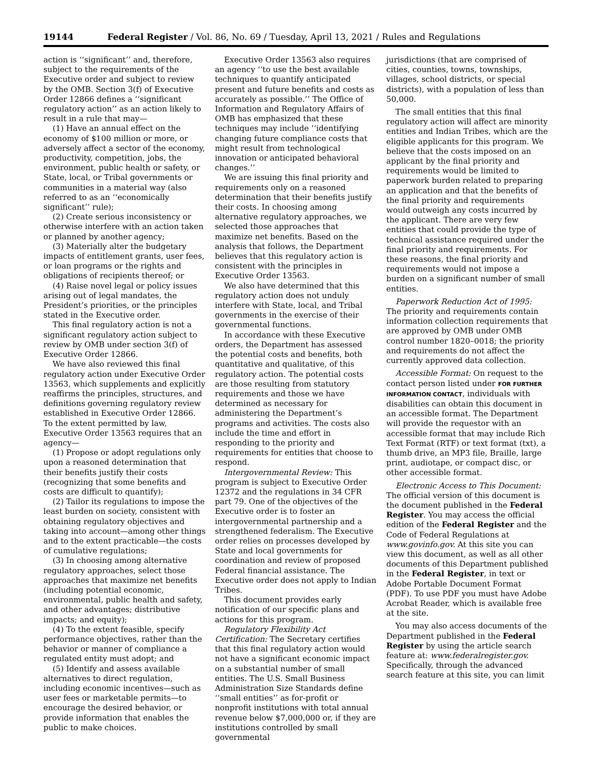19144 Federal Register / Vol. 86, No. 69 / Tuesday, April 13, 2021 / Rules and Regulations
action is ‘‘significant’’ and, therefore, subject to the requirements of the Executive order and subject to review by the OMB. Section 3(f) of Executive Order 12866 defines a ‘‘significant regulatory action’’ as an action likely to result in a rule that may—
(1) Have an annual effect on the economy of $100 million or more, or adversely affect a sector of the economy, productivity, competition, jobs, the environment, public health or safety, or State, local, or Tribal governments or communities in a material way (also referred to as an ‘‘economically significant’’ rule);
(2) Create serious inconsistency or otherwise interfere with an action taken or planned by another agency;
(3) Materially alter the budgetary impacts of entitlement grants, user fees, or loan programs or the rights and obligations of recipients thereof; or
(4) Raise novel legal or policy issues arising out of legal mandates, the President’s priorities, or the principles stated in the Executive order.
This final regulatory action is not a significant regulatory action subject to review by OMB under section 3(f) of Executive Order 12866.
We have also reviewed this final regulatory action under Executive Order 13563, which supplements and explicitly reaffirms the principles, structures, and definitions governing regulatory review established in Executive Order 12866. To the extent permitted by law, Executive Order 13563 requires that an agency—
(1) Propose or adopt regulations only upon a reasoned determination that their benefits justify their costs (recognizing that some benefits and costs are difficult to quantify);
(2) Tailor its regulations to impose the least burden on society, consistent with obtaining regulatory objectives and taking into account—among other things and to the extent practicable—the costs of cumulative regulations;
(3) In choosing among alternative regulatory approaches, select those approaches that maximize net benefits (including potential economic, environmental, public health and safety, and other advantages; distributive impacts; and equity);
(4) To the extent feasible, specify performance objectives, rather than the behavior or manner of compliance a regulated entity must adopt; and
(5) Identify and assess available alternatives to direct regulation, including economic incentives—such as user fees or marketable permits—to encourage the desired behavior, or provide information that enables the public to make choices.
Executive Order 13563 also requires an agency ‘‘to use the best available techniques to quantify anticipated present and future benefits and costs as accurately as possible.’’ The Office of Information and Regulatory Affairs of OMB has emphasized that these techniques may include ‘‘identifying changing future compliance costs that might result from technological innovation or anticipated behavioral changes.’’
We are issuing this final priority and requirements only on a reasoned determination that their benefits justify their costs. In choosing among alternative regulatory approaches, we selected those approaches that maximize net benefits. Based on the analysis that follows, the Department believes that this regulatory action is consistent with the principles in Executive Order 13563.
We also have determined that this regulatory action does not unduly interfere with State, local, and Tribal governments in the exercise of their governmental functions.
In accordance with these Executive orders, the Department has assessed the potential costs and benefits, both quantitative and qualitative, of this regulatory action. The potential costs are those resulting from statutory requirements and those we have determined as necessary for administering the Department’s programs and activities. The costs also include the time and effort in responding to the priority and requirements for entities that choose to respond.
Intergovernmental Review: This program is subject to Executive Order 12372 and the regulations in 34 CFR part 79. One of the objectives of the Executive order is to foster an intergovernmental partnership and a strengthened federalism. The Executive order relies on processes developed by State and local governments for coordination and review of proposed Federal financial assistance. The Executive order does not apply to Indian Tribes.
This document provides early notification of our specific plans and actions for this program.
Regulatory Flexibility Act Certification: The Secretary certifies that this final regulatory action would not have a significant economic impact on a substantial number of small entities. The U.S. Small Business Administration Size Standards define ‘‘small entities’’ as for-profit or nonprofit institutions with total annual revenue below $7,000,000 or, if they are institutions controlled by small governmental
jurisdictions (that are comprised of cities, counties, towns, townships, villages, school districts, or special districts), with a population of less than 50,000.
The small entities that this final regulatory action will affect are minority entities and Indian Tribes, which are the eligible applicants for this program. We believe that the costs imposed on an applicant by the final priority and requirements would be limited to paperwork burden related to preparing an application and that the benefits of the final priority and requirements would outweigh any costs incurred by the applicant. There are very few entities that could provide the type of technical assistance required under the final priority and requirements. For these reasons, the final priority and requirements would not impose a burden on a significant number of small entities.
Paperwork Reduction Act of 1995: The priority and requirements contain information collection requirements that are approved by OMB under OMB control number 1820–0018; the priority and requirements do not affect the currently approved data collection.
Accessible Format: On request to the contact person listed under FOR FURTHER INFORMATION CONTACT, individuals with disabilities can obtain this document in an accessible format. The Department will provide the requestor with an accessible format that may include Rich Text Format (RTF) or text format (txt), a thumb drive, an MP3 file, Braille, large print, audiotape, or compact disc, or other accessible format.
Electronic Access to This Document: The official version of this document is the document published in the Federal Register. You may access the official edition of the Federal Register and the Code of Federal Regulations at www.govinfo.gov. At this site you can view this document, as well as all other documents of this Department published in the Federal Register, in text or Adobe Portable Document Format (PDF). To use PDF you must have Adobe Acrobat Reader, which is available free at the site.
You may also access documents of the Department published in the Federal Register by using the article search feature at: www.federalregister.gov. Specifically, through the advanced search feature at this site, you can limit